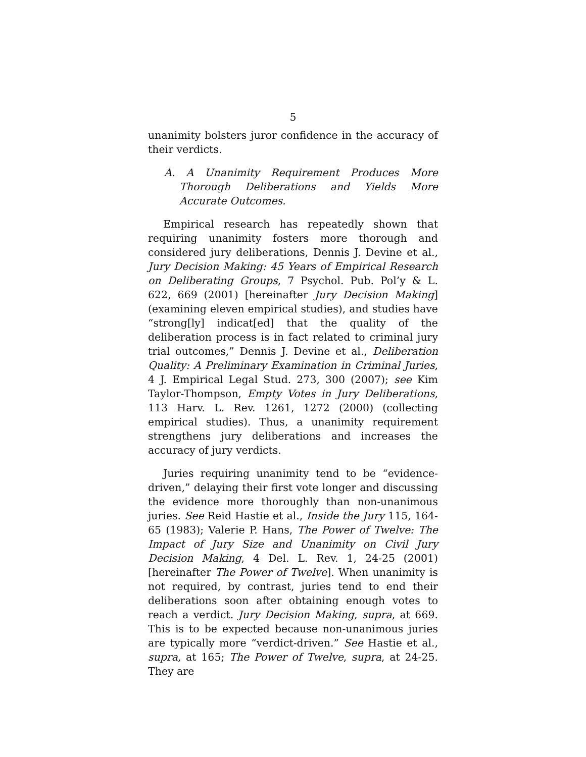5
unanimity bolsters juror confidence in the accuracy of their verdicts.
A. A Unanimity Requirement Produces More Thorough Deliberations and Yields More Accurate Outcomes.
Empirical research has repeatedly shown that requiring unanimity fosters more thorough and considered jury deliberations, Dennis J. Devine et al., Jury Decision Making: 45 Years of Empirical Research on Deliberating Groups, 7 Psychol. Pub. Pol’y & L. 622, 669 (2001) [hereinafter Jury Decision Making] (examining eleven empirical studies), and studies have “strong[ly] indicat[ed] that the quality of the deliberation process is in fact related to criminal jury trial outcomes,” Dennis J. Devine et al., Deliberation Quality: A Preliminary Examination in Criminal Juries, 4 J. Empirical Legal Stud. 273, 300 (2007); see Kim Taylor-Thompson, Empty Votes in Jury Deliberations, 113 Harv. L. Rev. 1261, 1272 (2000) (collecting empirical studies). Thus, a unanimity requirement strengthens jury deliberations and increases the accuracy of jury verdicts.
Juries requiring unanimity tend to be “evidence-driven,” delaying their first vote longer and discussing the evidence more thoroughly than non-unanimous juries. See Reid Hastie et al., Inside the Jury 115, 164-65 (1983); Valerie P. Hans, The Power of Twelve: The Impact of Jury Size and Unanimity on Civil Jury Decision Making, 4 Del. L. Rev. 1, 24-25 (2001) [hereinafter The Power of Twelve]. When unanimity is not required, by contrast, juries tend to end their deliberations soon after obtaining enough votes to reach a verdict. Jury Decision Making, supra, at 669. This is to be expected because non-unanimous juries are typically more “verdict-driven.” See Hastie et al., supra, at 165; The Power of Twelve, supra, at 24-25. They are